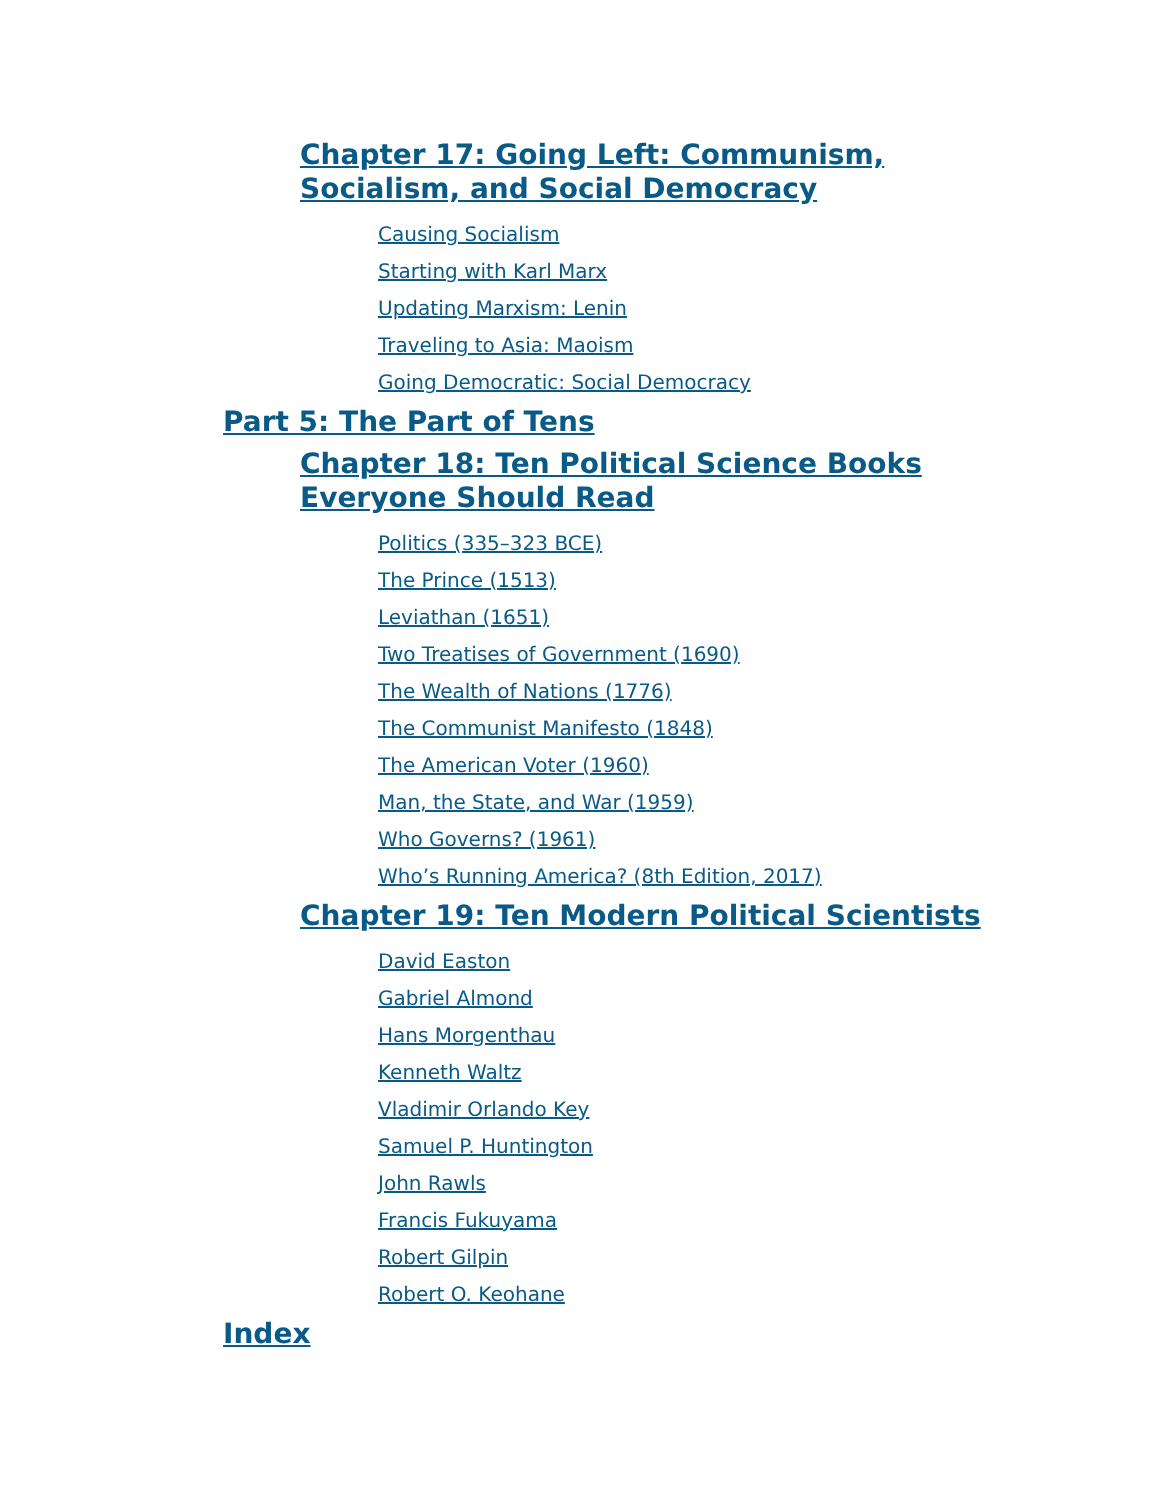Chapter 17: Going Left: Communism, Socialism, and Social Democracy
Causing Socialism
Starting with Karl Marx
Updating Marxism: Lenin
Traveling to Asia: Maoism
Going Democratic: Social Democracy
Part 5: The Part of Tens
Chapter 18: Ten Political Science Books Everyone Should Read
Politics (335–323 BCE)
The Prince (1513)
Leviathan (1651)
Two Treatises of Government (1690)
The Wealth of Nations (1776)
The Communist Manifesto (1848)
The American Voter (1960)
Man, the State, and War (1959)
Who Governs? (1961)
Who’s Running America? (8th Edition, 2017)
Chapter 19: Ten Modern Political Scientists
David Easton
Gabriel Almond
Hans Morgenthau
Kenneth Waltz
Vladimir Orlando Key
Samuel P. Huntington
John Rawls
Francis Fukuyama
Robert Gilpin
Robert O. Keohane
Index